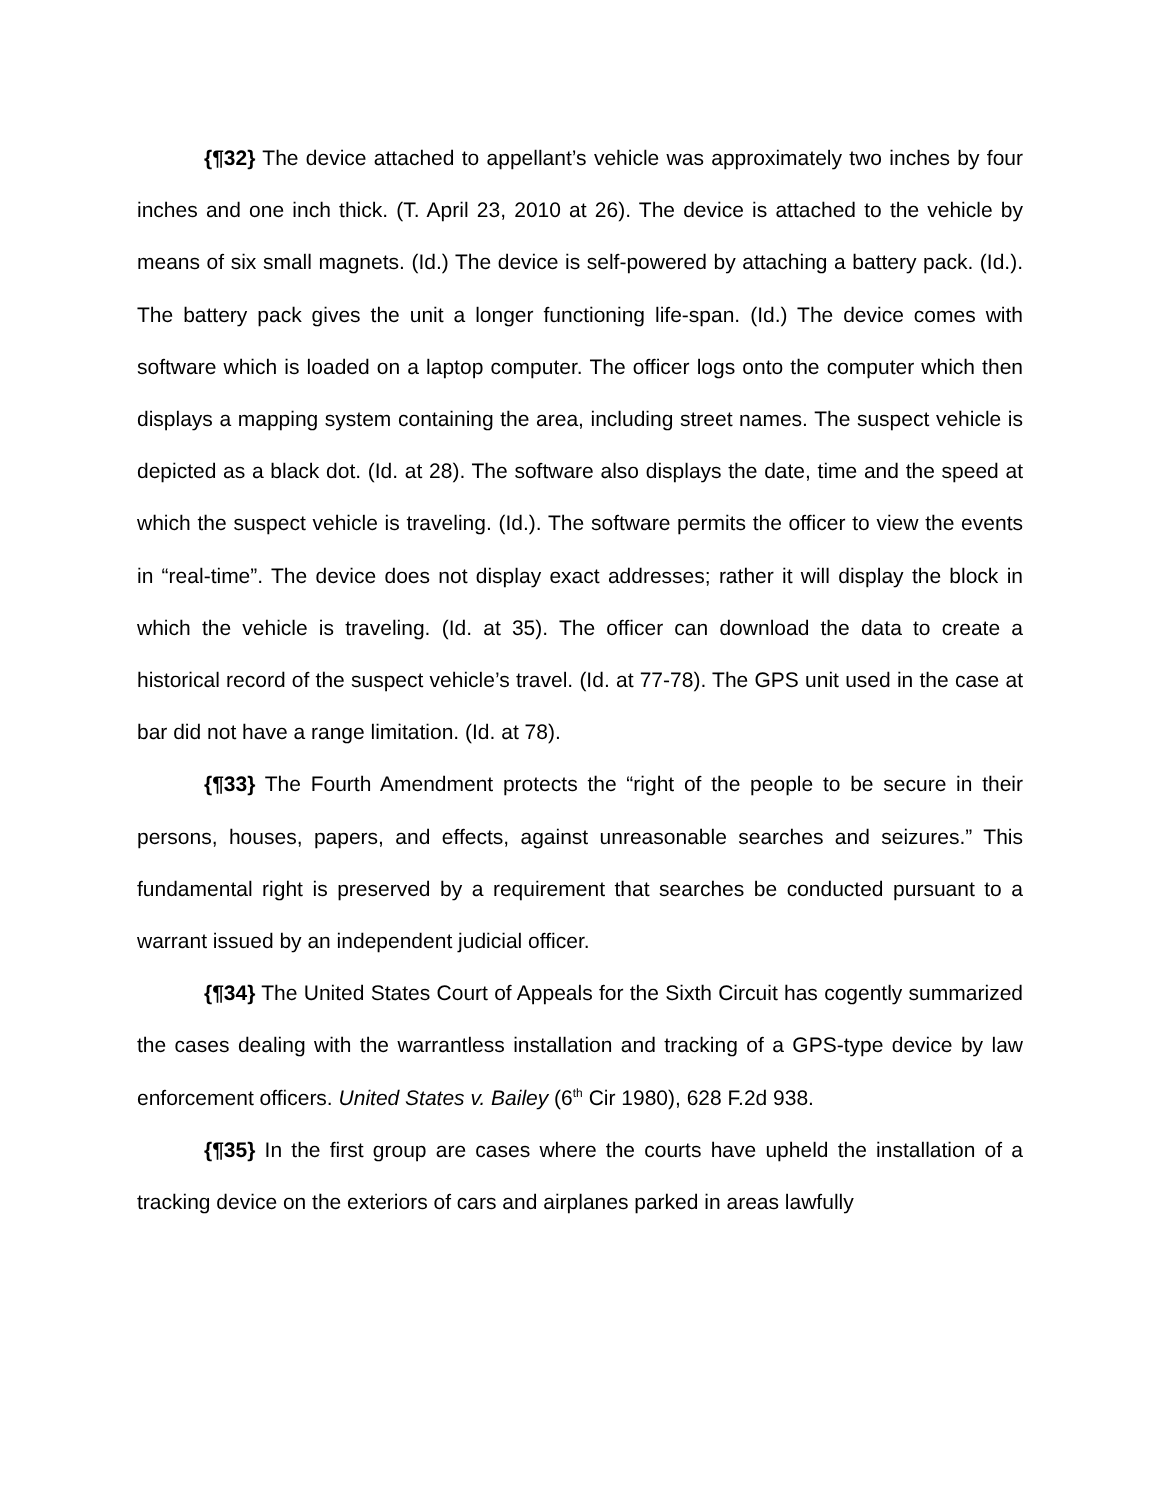{¶32} The device attached to appellant’s vehicle was approximately two inches by four inches and one inch thick. (T. April 23, 2010 at 26). The device is attached to the vehicle by means of six small magnets. (Id.) The device is self-powered by attaching a battery pack. (Id.). The battery pack gives the unit a longer functioning life-span. (Id.) The device comes with software which is loaded on a laptop computer. The officer logs onto the computer which then displays a mapping system containing the area, including street names. The suspect vehicle is depicted as a black dot. (Id. at 28). The software also displays the date, time and the speed at which the suspect vehicle is traveling. (Id.). The software permits the officer to view the events in “real-time”. The device does not display exact addresses; rather it will display the block in which the vehicle is traveling. (Id. at 35). The officer can download the data to create a historical record of the suspect vehicle’s travel. (Id. at 77-78). The GPS unit used in the case at bar did not have a range limitation. (Id. at 78).
{¶33} The Fourth Amendment protects the “right of the people to be secure in their persons, houses, papers, and effects, against unreasonable searches and seizures.” This fundamental right is preserved by a requirement that searches be conducted pursuant to a warrant issued by an independent judicial officer.
{¶34} The United States Court of Appeals for the Sixth Circuit has cogently summarized the cases dealing with the warrantless installation and tracking of a GPS-type device by law enforcement officers. United States v. Bailey (6<sup>th</sup> Cir 1980), 628 F.2d 938.
{¶35} In the first group are cases where the courts have upheld the installation of a tracking device on the exteriors of cars and airplanes parked in areas lawfully